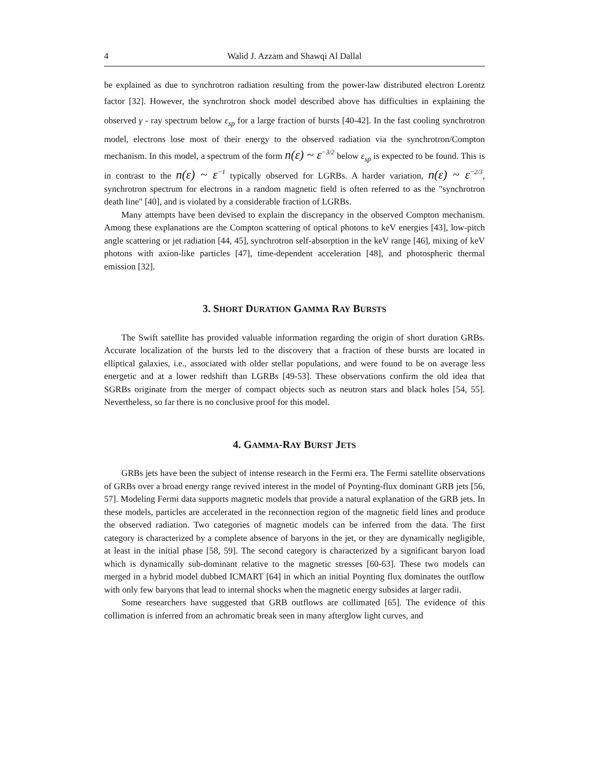4 Walid J. Azzam and Shawqi Al Dallal
be explained as due to synchrotron radiation resulting from the power-law distributed electron Lorentz factor [32]. However, the synchrotron shock model described above has difficulties in explaining the observed γ - ray spectrum below ε<sub>sp</sub> for a large fraction of bursts [40-42]. In the fast cooling synchrotron model, electrons lose most of their energy to the observed radiation via the synchrotron/Compton mechanism. In this model, a spectrum of the form n(ε) ~ ε<sup>−3/2</sup> below ε<sub>sp</sub> is expected to be found. This is in contrast to the n(ε) ~ ε<sup>−1</sup> typically observed for LGRBs. A harder variation, n(ε) ~ ε<sup>−2/3</sup>, synchrotron spectrum for electrons in a random magnetic field is often referred to as the "synchrotron death line" [40], and is violated by a considerable fraction of LGRBs.
Many attempts have been devised to explain the discrepancy in the observed Compton mechanism. Among these explanations are the Compton scattering of optical photons to keV energies [43], low-pitch angle scattering or jet radiation [44, 45], synchrotron self-absorption in the keV range [46], mixing of keV photons with axion-like particles [47], time-dependent acceleration [48], and photospheric thermal emission [32].
3. SHORT DURATION GAMMA RAY BURSTS
The Swift satellite has provided valuable information regarding the origin of short duration GRBs. Accurate localization of the bursts led to the discovery that a fraction of these bursts are located in elliptical galaxies, i.e., associated with older stellar populations, and were found to be on average less energetic and at a lower redshift than LGRBs [49-53]. These observations confirm the old idea that SGRBs originate from the merger of compact objects such as neutron stars and black holes [54, 55]. Nevertheless, so far there is no conclusive proof for this model.
4. GAMMA-RAY BURST JETS
GRBs jets have been the subject of intense research in the Fermi era. The Fermi satellite observations of GRBs over a broad energy range revived interest in the model of Poynting-flux dominant GRB jets [56, 57]. Modeling Fermi data supports magnetic models that provide a natural explanation of the GRB jets. In these models, particles are accelerated in the reconnection region of the magnetic field lines and produce the observed radiation. Two categories of magnetic models can be inferred from the data. The first category is characterized by a complete absence of baryons in the jet, or they are dynamically negligible, at least in the initial phase [58, 59]. The second category is characterized by a significant baryon load which is dynamically sub-dominant relative to the magnetic stresses [60-63]. These two models can merged in a hybrid model dubbed ICMART [64] in which an initial Poynting flux dominates the outflow with only few baryons that lead to internal shocks when the magnetic energy subsides at larger radii.
Some researchers have suggested that GRB outflows are collimated [65]. The evidence of this collimation is inferred from an achromatic break seen in many afterglow light curves, and